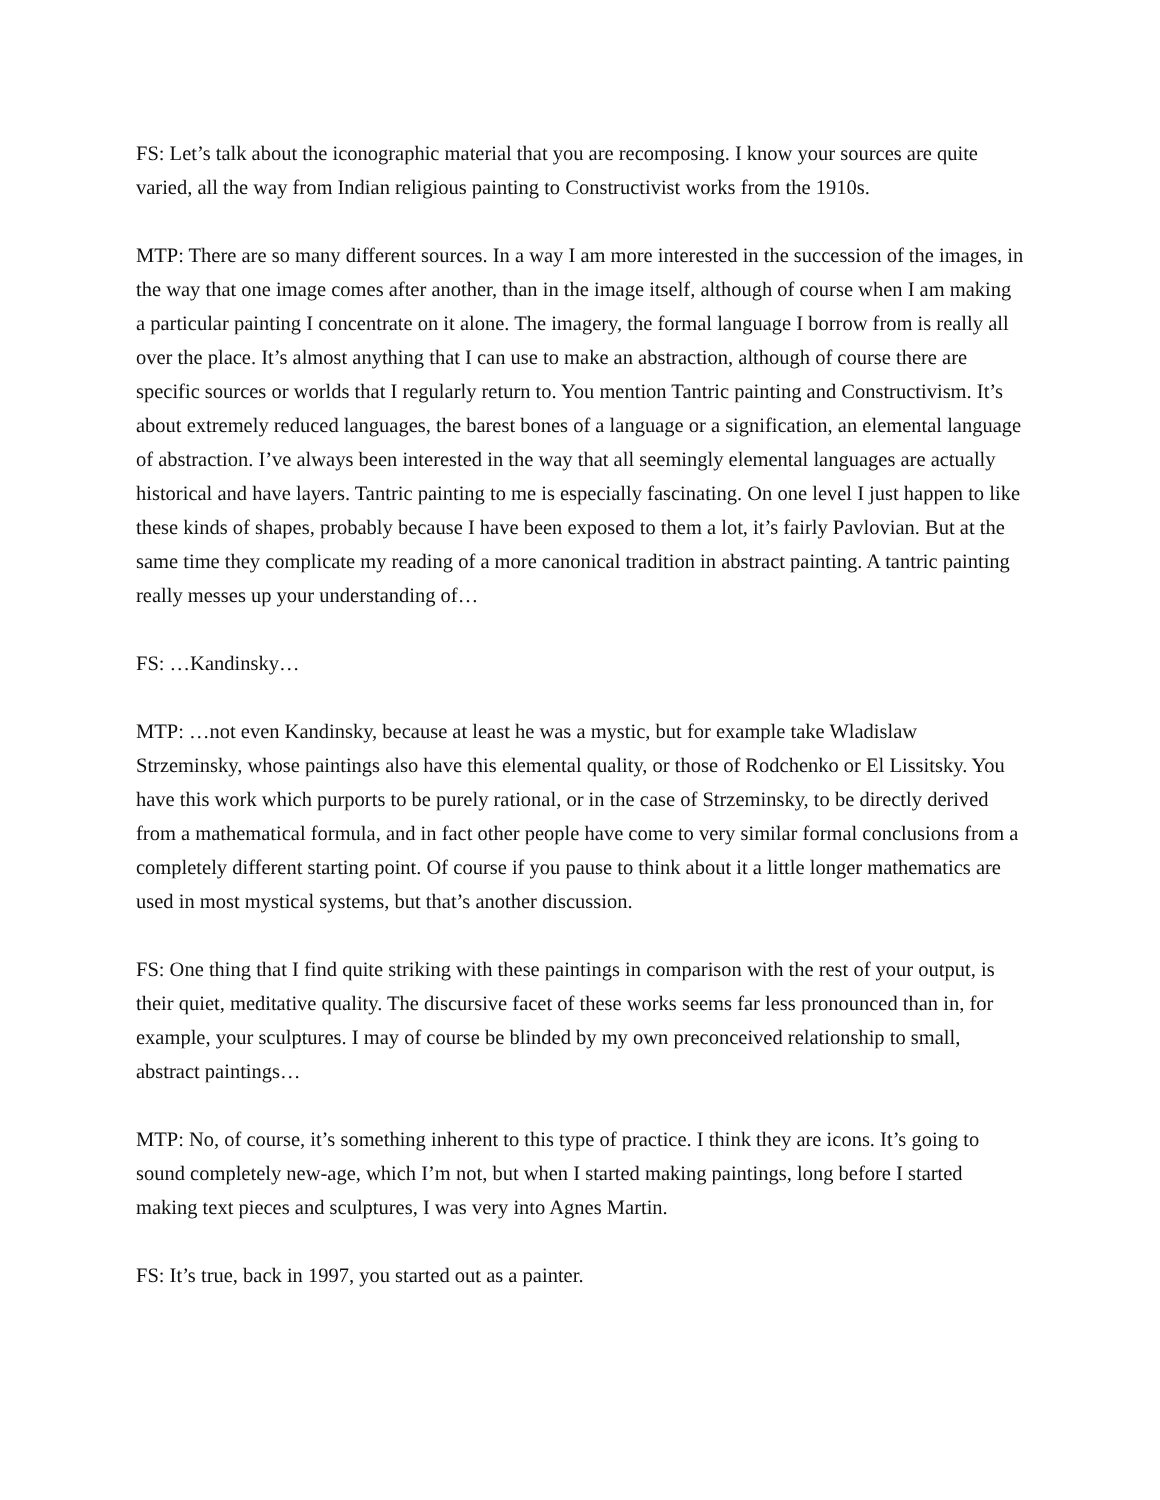FS: Let’s talk about the iconographic material that you are recomposing. I know your sources are quite varied, all the way from Indian religious painting to Constructivist works from the 1910s.
MTP: There are so many different sources. In a way I am more interested in the succession of the images, in the way that one image comes after another, than in the image itself, although of course when I am making a particular painting I concentrate on it alone. The imagery, the formal language I borrow from is really all over the place. It’s almost anything that I can use to make an abstraction, although of course there are specific sources or worlds that I regularly return to. You mention Tantric painting and Constructivism. It’s about extremely reduced languages, the barest bones of a language or a signification, an elemental language of abstraction. I’ve always been interested in the way that all seemingly elemental languages are actually historical and have layers. Tantric painting to me is especially fascinating. On one level I just happen to like these kinds of shapes, probably because I have been exposed to them a lot, it’s fairly Pavlovian. But at the same time they complicate my reading of a more canonical tradition in abstract painting. A tantric painting really messes up your understanding of…
FS: …Kandinsky…
MTP: …not even Kandinsky, because at least he was a mystic, but for example take Wladislaw Strzeminsky, whose paintings also have this elemental quality, or those of Rodchenko or El Lissitsky. You have this work which purports to be purely rational, or in the case of Strzeminsky, to be directly derived from a mathematical formula, and in fact other people have come to very similar formal conclusions from a completely different starting point. Of course if you pause to think about it a little longer mathematics are used in most mystical systems, but that’s another discussion.
FS: One thing that I find quite striking with these paintings in comparison with the rest of your output, is their quiet, meditative quality. The discursive facet of these works seems far less pronounced than in, for example, your sculptures. I may of course be blinded by my own preconceived relationship to small, abstract paintings…
MTP: No, of course, it’s something inherent to this type of practice. I think they are icons. It’s going to sound completely new-age, which I’m not, but when I started making paintings, long before I started making text pieces and sculptures, I was very into Agnes Martin.
FS: It’s true, back in 1997, you started out as a painter.